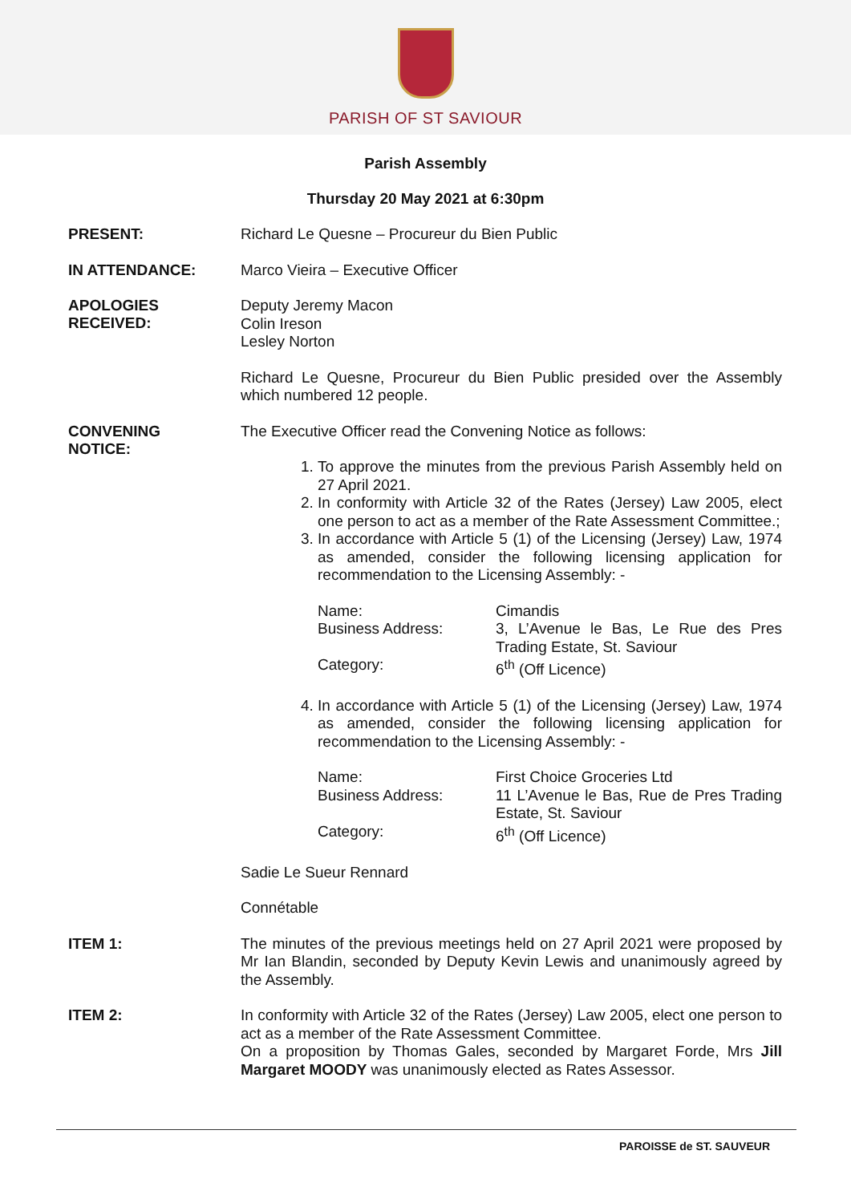PARISH OF ST SAVIOUR
Parish Assembly
Thursday 20 May 2021 at 6:30pm
PRESENT:
Richard Le Quesne – Procureur du Bien Public
IN ATTENDANCE:
Marco Vieira – Executive Officer
APOLOGIES
RECEIVED:
Deputy Jeremy Macon
Colin Ireson
Lesley Norton
Richard Le Quesne, Procureur du Bien Public presided over the Assembly which numbered 12 people.
CONVENING
NOTICE:
The Executive Officer read the Convening Notice as follows:
1. To approve the minutes from the previous Parish Assembly held on 27 April 2021.
2. In conformity with Article 32 of the Rates (Jersey) Law 2005, elect one person to act as a member of the Rate Assessment Committee.;
3. In accordance with Article 5 (1) of the Licensing (Jersey) Law, 1974 as amended, consider the following licensing application for recommendation to the Licensing Assembly: -
Name: Cimandis Business Address: 3, L’Avenue le Bas, Le Rue des Pres Trading Estate, St. Saviour Category: 6<sup>th</sup> (Off Licence)
4. In accordance with Article 5 (1) of the Licensing (Jersey) Law, 1974 as amended, consider the following licensing application for recommendation to the Licensing Assembly: -
Name: First Choice Groceries Ltd Business Address: 11 L’Avenue le Bas, Rue de Pres Trading Estate, St. Saviour Category: 6<sup>th</sup> (Off Licence)
Sadie Le Sueur Rennard
Connétable
ITEM 1:
The minutes of the previous meetings held on 27 April 2021 were proposed by Mr Ian Blandin, seconded by Deputy Kevin Lewis and unanimously agreed by the Assembly.
ITEM 2:
In conformity with Article 32 of the Rates (Jersey) Law 2005, elect one person to act as a member of the Rate Assessment Committee.
On a proposition by Thomas Gales, seconded by Margaret Forde, Mrs Jill Margaret MOODY was unanimously elected as Rates Assessor.
PAROISSE de ST. SAUVEUR